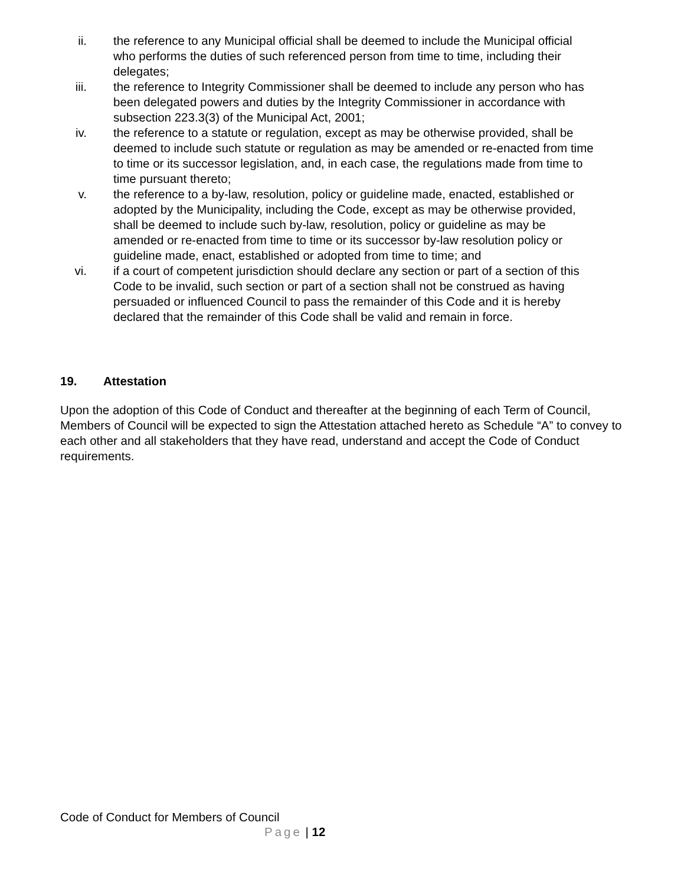ii. the reference to any Municipal official shall be deemed to include the Municipal official who performs the duties of such referenced person from time to time, including their delegates;
iii. the reference to Integrity Commissioner shall be deemed to include any person who has been delegated powers and duties by the Integrity Commissioner in accordance with subsection 223.3(3) of the Municipal Act, 2001;
iv. the reference to a statute or regulation, except as may be otherwise provided, shall be deemed to include such statute or regulation as may be amended or re-enacted from time to time or its successor legislation, and, in each case, the regulations made from time to time pursuant thereto;
v. the reference to a by-law, resolution, policy or guideline made, enacted, established or adopted by the Municipality, including the Code, except as may be otherwise provided, shall be deemed to include such by-law, resolution, policy or guideline as may be amended or re-enacted from time to time or its successor by-law resolution policy or guideline made, enact, established or adopted from time to time; and
vi. if a court of competent jurisdiction should declare any section or part of a section of this Code to be invalid, such section or part of a section shall not be construed as having persuaded or influenced Council to pass the remainder of this Code and it is hereby declared that the remainder of this Code shall be valid and remain in force.
19. Attestation
Upon the adoption of this Code of Conduct and thereafter at the beginning of each Term of Council, Members of Council will be expected to sign the Attestation attached hereto as Schedule “A” to convey to each other and all stakeholders that they have read, understand and accept the Code of Conduct requirements.
Code of Conduct for Members of Council
Page | 12